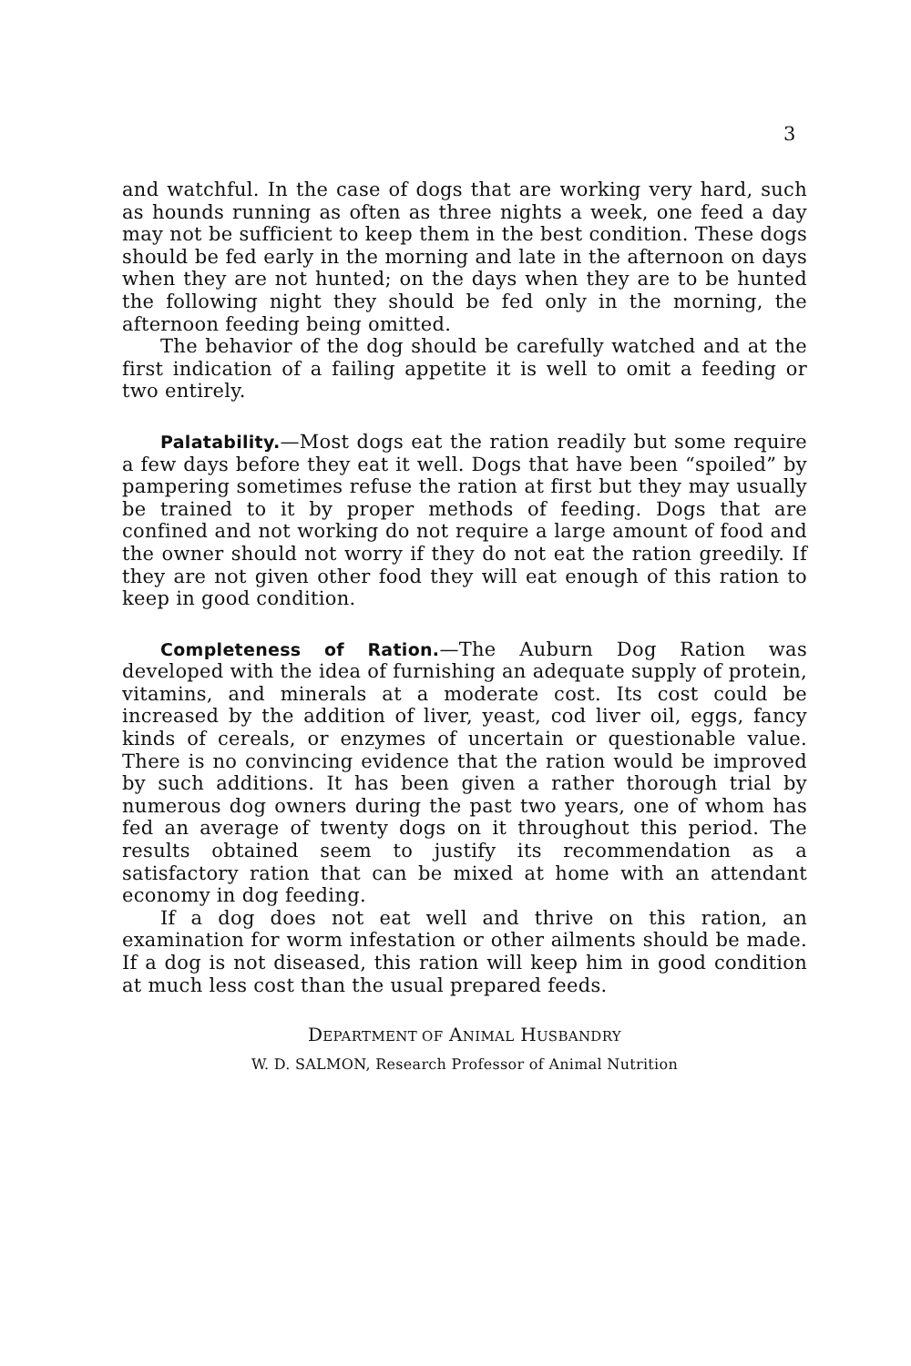3
and watchful. In the case of dogs that are working very hard, such as hounds running as often as three nights a week, one feed a day may not be sufficient to keep them in the best condition. These dogs should be fed early in the morning and late in the afternoon on days when they are not hunted; on the days when they are to be hunted the following night they should be fed only in the morning, the afternoon feeding being omitted.
The behavior of the dog should be carefully watched and at the first indication of a failing appetite it is well to omit a feeding or two entirely.
Palatability.—Most dogs eat the ration readily but some require a few days before they eat it well. Dogs that have been “spoiled” by pampering sometimes refuse the ration at first but they may usually be trained to it by proper methods of feeding. Dogs that are confined and not working do not require a large amount of food and the owner should not worry if they do not eat the ration greedily. If they are not given other food they will eat enough of this ration to keep in good condition.
Completeness of Ration.—The Auburn Dog Ration was developed with the idea of furnishing an adequate supply of protein, vitamins, and minerals at a moderate cost. Its cost could be increased by the addition of liver, yeast, cod liver oil, eggs, fancy kinds of cereals, or enzymes of uncertain or questionable value. There is no convincing evidence that the ration would be improved by such additions. It has been given a rather thorough trial by numerous dog owners during the past two years, one of whom has fed an average of twenty dogs on it throughout this period. The results obtained seem to justify its recommendation as a satisfactory ration that can be mixed at home with an attendant economy in dog feeding.
If a dog does not eat well and thrive on this ration, an examination for worm infestation or other ailments should be made. If a dog is not diseased, this ration will keep him in good condition at much less cost than the usual prepared feeds.
DEPARTMENT OF ANIMAL HUSBANDRY
W. D. SALMON, Research Professor of Animal Nutrition